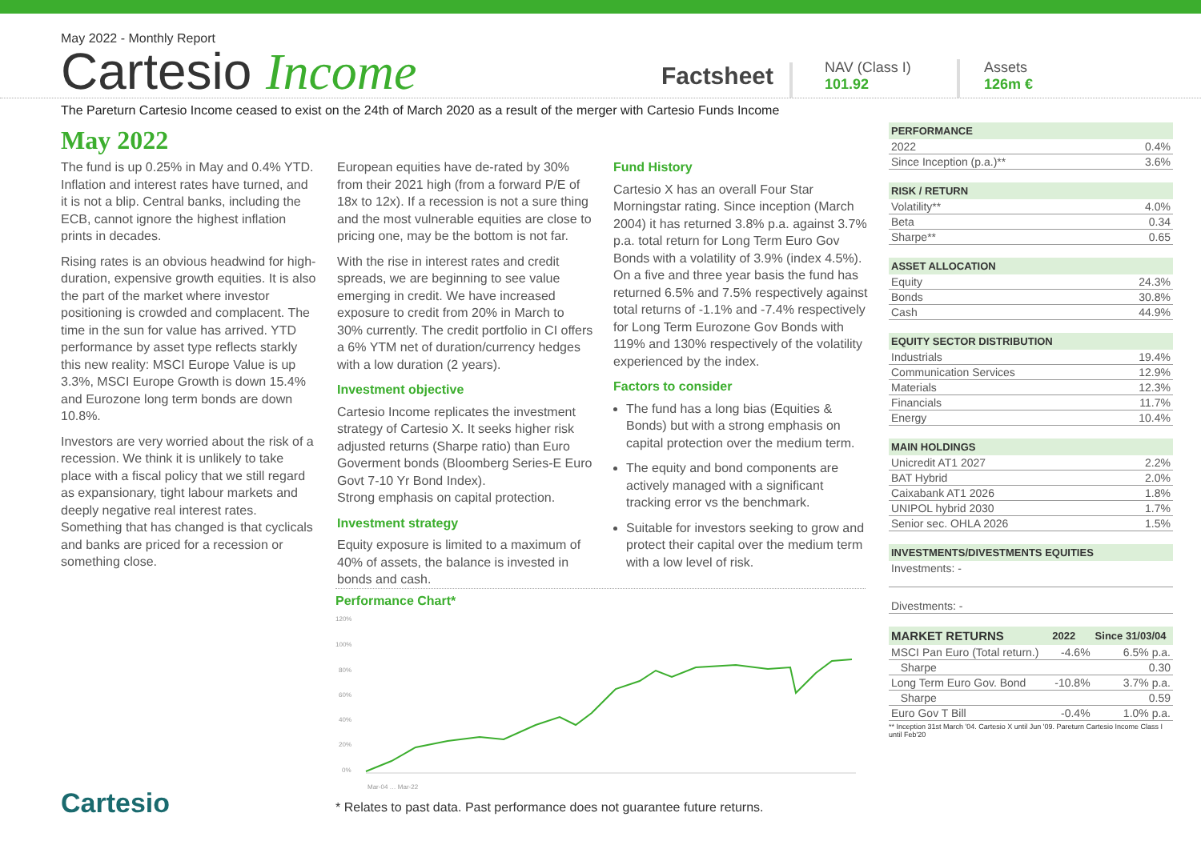May 2022 - Monthly Report
Cartesio Income
Factsheet
NAV (Class I)
101.92
Assets
126m €
The Pareturn Cartesio Income ceased to exist on the 24th of March 2020 as a result of the merger with Cartesio Funds Income
May 2022
The fund is up 0.25% in May and 0.4% YTD. Inflation and interest rates have turned, and it is not a blip. Central banks, including the ECB, cannot ignore the highest inflation prints in decades.
Rising rates is an obvious headwind for high-duration, expensive growth equities. It is also the part of the market where investor positioning is crowded and complacent. The time in the sun for value has arrived. YTD performance by asset type reflects starkly this new reality: MSCI Europe Value is up 3.3%, MSCI Europe Growth is down 15.4% and Eurozone long term bonds are down 10.8%.
Investors are very worried about the risk of a recession. We think it is unlikely to take place with a fiscal policy that we still regard as expansionary, tight labour markets and deeply negative real interest rates. Something that has changed is that cyclicals and banks are priced for a recession or something close.
European equities have de-rated by 30% from their 2021 high (from a forward P/E of 18x to 12x). If a recession is not a sure thing and the most vulnerable equities are close to pricing one, may be the bottom is not far.
With the rise in interest rates and credit spreads, we are beginning to see value emerging in credit. We have increased exposure to credit from 20% in March to 30% currently. The credit portfolio in CI offers a 6% YTM net of duration/currency hedges with a low duration (2 years).
Investment objective
Cartesio Income replicates the investment strategy of Cartesio X. It seeks higher risk adjusted returns (Sharpe ratio) than Euro Goverment bonds (Bloomberg Series-E Euro Govt 7-10 Yr Bond Index).
Strong emphasis on capital protection.
Investment strategy
Equity exposure is limited to a maximum of 40% of assets, the balance is invested in bonds and cash.
Fund History
Cartesio X has an overall Four Star Morningstar rating. Since inception (March 2004) it has returned 3.8% p.a. against 3.7% p.a. total return for Long Term Euro Gov Bonds with a volatility of 3.9% (index 4.5%). On a five and three year basis the fund has returned 6.5% and 7.5% respectively against total returns of -1.1% and -7.4% respectively for Long Term Eurozone Gov Bonds with 119% and 130% respectively of the volatility experienced by the index.
Factors to consider
The fund has a long bias (Equities & Bonds) but with a strong emphasis on capital protection over the medium term.
The equity and bond components are actively managed with a significant tracking error vs the benchmark.
Suitable for investors seeking to grow and protect their capital over the medium term with a low level of risk.
Performance Chart*
120%
100%
80%
60%
40%
20%
0%
Mar-04 … Mar-22
* Relates to past data. Past performance does not guarantee future returns.
| PERFORMANCE | |
| --- | --- |
| 2022 | 0.4% |
| Since Inception (p.a.)** | 3.6% |
| RISK / RETURN | |
| --- | --- |
| Volatility** | 4.0% |
| Beta | 0.34 |
| Sharpe** | 0.65 |
| ASSET ALLOCATION | |
| --- | --- |
| Equity | 24.3% |
| Bonds | 30.8% |
| Cash | 44.9% |
| EQUITY SECTOR DISTRIBUTION | |
| --- | --- |
| Industrials | 19.4% |
| Communication Services | 12.9% |
| Materials | 12.3% |
| Financials | 11.7% |
| Energy | 10.4% |
| MAIN HOLDINGS | |
| --- | --- |
| Unicredit AT1 2027 | 2.2% |
| BAT Hybrid | 2.0% |
| Caixabank AT1 2026 | 1.8% |
| UNIPOL hybrid 2030 | 1.7% |
| Senior sec. OHLA 2026 | 1.5% |
| INVESTMENTS/DIVESTMENTS EQUITIES |
| --- |
| Investments: - |
| Divestments: - |
| MARKET RETURNS | 2022 | Since 31/03/04 |
| --- | --- | --- |
| MSCI Pan Euro (Total return.) | -4.6% | 6.5% p.a. |
| Sharpe | | 0.30 |
| Long Term Euro Gov. Bond | -10.8% | 3.7% p.a. |
| Sharpe | | 0.59 |
| Euro Gov T Bill | -0.4% | 1.0% p.a. |
** Inception 31st March '04. Cartesio X until Jun '09. Pareturn Cartesio Income Class I until Feb'20
Cartesio